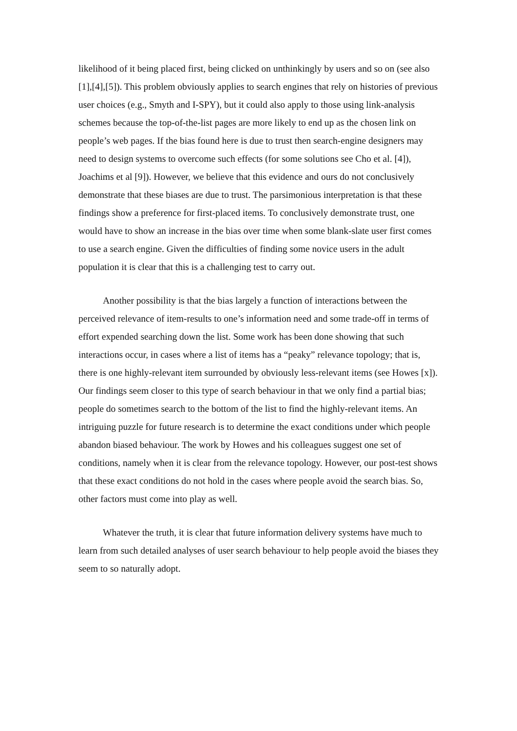likelihood of it being placed first, being clicked on unthinkingly by users and so on (see also [1],[4],[5]). This problem obviously applies to search engines that rely on histories of previous user choices (e.g., Smyth and I-SPY), but it could also apply to those using link-analysis schemes because the top-of-the-list pages are more likely to end up as the chosen link on people’s web pages. If the bias found here is due to trust then search-engine designers may need to design systems to overcome such effects (for some solutions see Cho et al. [4]), Joachims et al [9]). However, we believe that this evidence and ours do not conclusively demonstrate that these biases are due to trust. The parsimonious interpretation is that these findings show a preference for first-placed items. To conclusively demonstrate trust, one would have to show an increase in the bias over time when some blank-slate user first comes to use a search engine. Given the difficulties of finding some novice users in the adult population it is clear that this is a challenging test to carry out.
Another possibility is that the bias largely a function of interactions between the perceived relevance of item-results to one’s information need and some trade-off in terms of effort expended searching down the list. Some work has been done showing that such interactions occur, in cases where a list of items has a “peaky” relevance topology; that is, there is one highly-relevant item surrounded by obviously less-relevant items (see Howes [x]). Our findings seem closer to this type of search behaviour in that we only find a partial bias; people do sometimes search to the bottom of the list to find the highly-relevant items. An intriguing puzzle for future research is to determine the exact conditions under which people abandon biased behaviour. The work by Howes and his colleagues suggest one set of conditions, namely when it is clear from the relevance topology. However, our post-test shows that these exact conditions do not hold in the cases where people avoid the search bias. So, other factors must come into play as well.
Whatever the truth, it is clear that future information delivery systems have much to learn from such detailed analyses of user search behaviour to help people avoid the biases they seem to so naturally adopt.